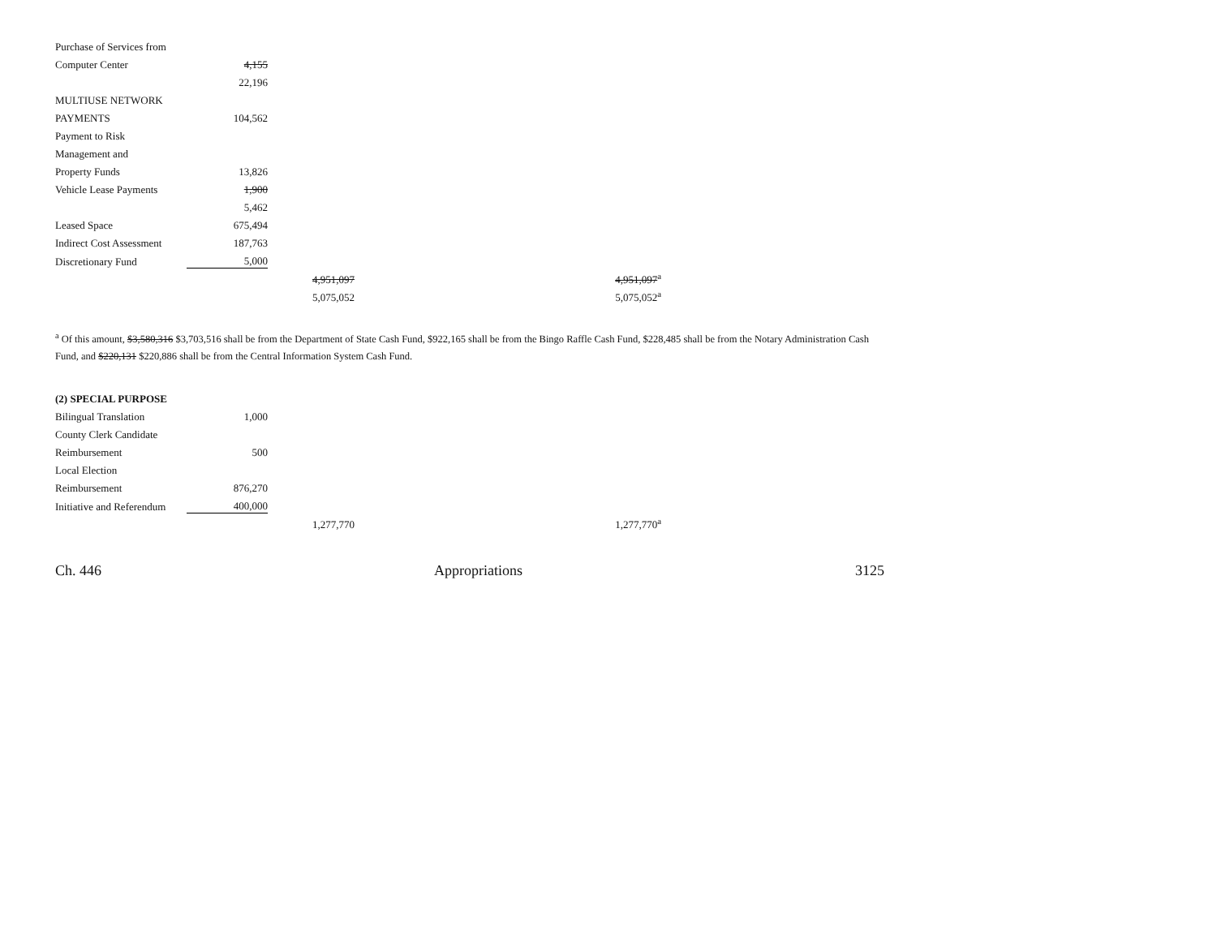| Purchase of Services from | | | |
| Computer Center | 4,155 | | |
| | 22,196 | | |
| MULTIUSE NETWORK | | | |
| PAYMENTS | 104,562 | | |
| Payment to Risk | | | |
| Management and | | | |
| Property Funds | 13,826 | | |
| Vehicle Lease Payments | 1,900 | | |
| | 5,462 | | |
| Leased Space | 675,494 | | |
| Indirect Cost Assessment | 187,763 | | |
| Discretionary Fund | 5,000 | | |
| | | 4,951,097 | 4,951,097<sup>a</sup> |
| | | 5,075,052 | 5,075,052<sup>a</sup> |
<sup>a</sup> Of this amount, $3,580,316 $3,703,516 shall be from the Department of State Cash Fund, $922,165 shall be from the Bingo Raffle Cash Fund, $228,485 shall be from the Notary Administration Cash Fund, and $220,131 $220,886 shall be from the Central Information System Cash Fund.
(2) SPECIAL PURPOSE
| Bilingual Translation | 1,000 | | |
| County Clerk Candidate | | | |
| Reimbursement | 500 | | |
| Local Election | | | |
| Reimbursement | 876,270 | | |
| Initiative and Referendum | 400,000 | | |
| | | 1,277,770 | 1,277,770<sup>a</sup> |
Ch. 446 Appropriations 3125